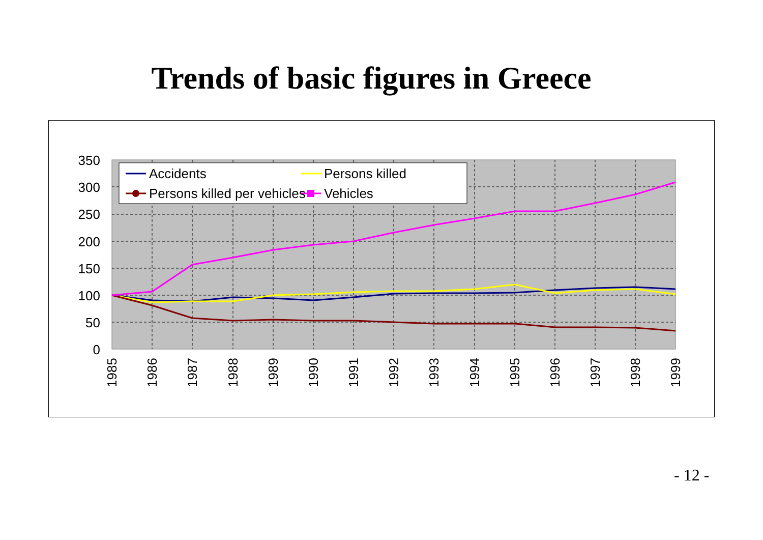Trends of basic figures in Greece
350
300
250
200
150
100
50
0
Accidents
Persons killed
Persons killed per vehicles
Vehicles
1985
1986
1987
1988
1989
1990
1991
1992
1993
1994
1995
1996
1997
1998
1999
- 12 -